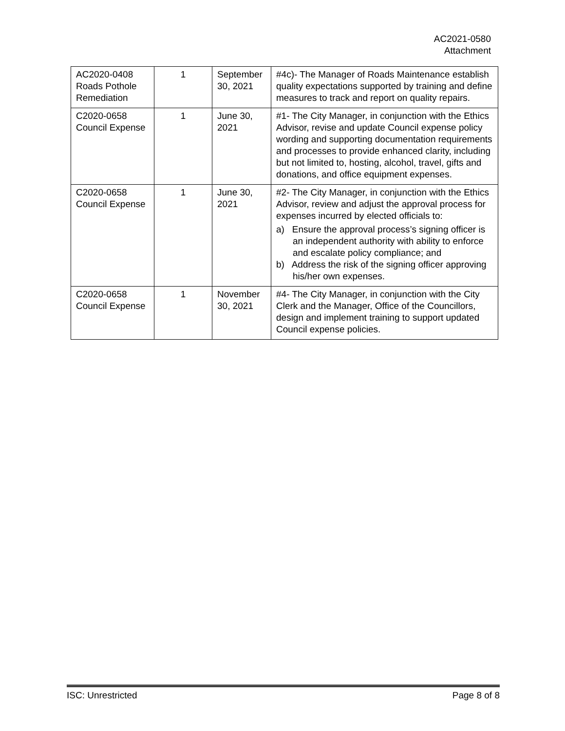AC2021-0580
Attachment
| AC2020-0408 Roads Pothole Remediation | 1 | September 30, 2021 | #4c)- The Manager of Roads Maintenance establish quality expectations supported by training and define measures to track and report on quality repairs. |
| C2020-0658 Council Expense | 1 | June 30, 2021 | #1- The City Manager, in conjunction with the Ethics Advisor, revise and update Council expense policy wording and supporting documentation requirements and processes to provide enhanced clarity, including but not limited to, hosting, alcohol, travel, gifts and donations, and office equipment expenses. |
| C2020-0658 Council Expense | 1 | June 30, 2021 | #2- The City Manager, in conjunction with the Ethics Advisor, review and adjust the approval process for expenses incurred by elected officials to: a) Ensure the approval process’s signing officer is an independent authority with ability to enforce and escalate policy compliance; and b) Address the risk of the signing officer approving his/her own expenses. |
| C2020-0658 Council Expense | 1 | November 30, 2021 | #4- The City Manager, in conjunction with the City Clerk and the Manager, Office of the Councillors, design and implement training to support updated Council expense policies. |
ISC: Unrestricted Page 8 of 8